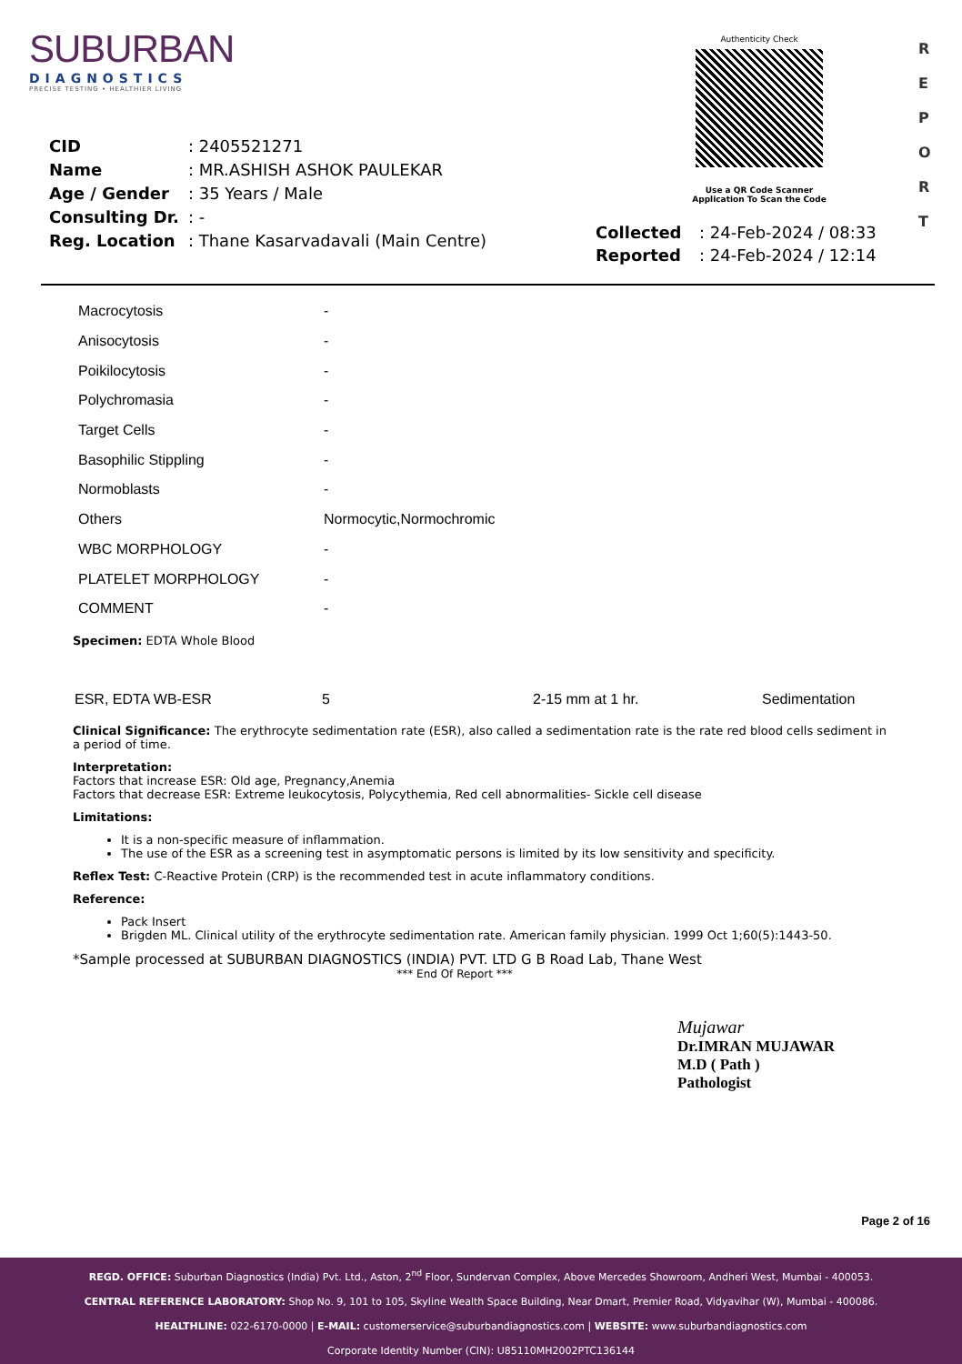SUBURBAN
DIAGNOSTICS
PRECISE TESTING • HEALTHIER LIVING
Authenticity Check
Use a QR Code Scanner
Application To Scan the Code
R
E
P
O
R
T
| CID | : 2405521271 |
| Name | : MR.ASHISH ASHOK PAULEKAR |
| Age / Gender | : 35 Years / Male |
| Consulting Dr. | : - |
| Reg. Location | : Thane Kasarvadavali (Main Centre) |
| Collected | : 24-Feb-2024 / 08:33 |
| Reported | : 24-Feb-2024 / 12:14 |
| Macrocytosis | - |
| Anisocytosis | - |
| Poikilocytosis | - |
| Polychromasia | - |
| Target Cells | - |
| Basophilic Stippling | - |
| Normoblasts | - |
| Others | Normocytic,Normochromic |
| WBC MORPHOLOGY | - |
| PLATELET MORPHOLOGY | - |
| COMMENT | - |
Specimen: EDTA Whole Blood
| ESR, EDTA WB-ESR | 5 | 2-15 mm at 1 hr. | Sedimentation |
Clinical Significance: The erythrocyte sedimentation rate (ESR), also called a sedimentation rate is the rate red blood cells sediment in a period of time.
Interpretation:
Factors that increase ESR: Old age, Pregnancy,Anemia
Factors that decrease ESR: Extreme leukocytosis, Polycythemia, Red cell abnormalities- Sickle cell disease
Limitations:
It is a non-specific measure of inflammation.
The use of the ESR as a screening test in asymptomatic persons is limited by its low sensitivity and specificity.
Reflex Test: C-Reactive Protein (CRP) is the recommended test in acute inflammatory conditions.
Reference:
Pack Insert
Brigden ML. Clinical utility of the erythrocyte sedimentation rate. American family physician. 1999 Oct 1;60(5):1443-50.
*Sample processed at SUBURBAN DIAGNOSTICS (INDIA) PVT. LTD G B Road Lab, Thane West
*** End Of Report ***
Mujawar
Dr.IMRAN MUJAWAR
M.D ( Path )
Pathologist
Page 2 of 16
REGD. OFFICE: Suburban Diagnostics (India) Pvt. Ltd., Aston, 2<sup>nd</sup> Floor, Sundervan Complex, Above Mercedes Showroom, Andheri West, Mumbai - 400053.
CENTRAL REFERENCE LABORATORY: Shop No. 9, 101 to 105, Skyline Wealth Space Building, Near Dmart, Premier Road, Vidyavihar (W), Mumbai - 400086.
HEALTHLINE: 022-6170-0000 | E-MAIL: customerservice@suburbandiagnostics.com | WEBSITE: www.suburbandiagnostics.com
Corporate Identity Number (CIN): U85110MH2002PTC136144